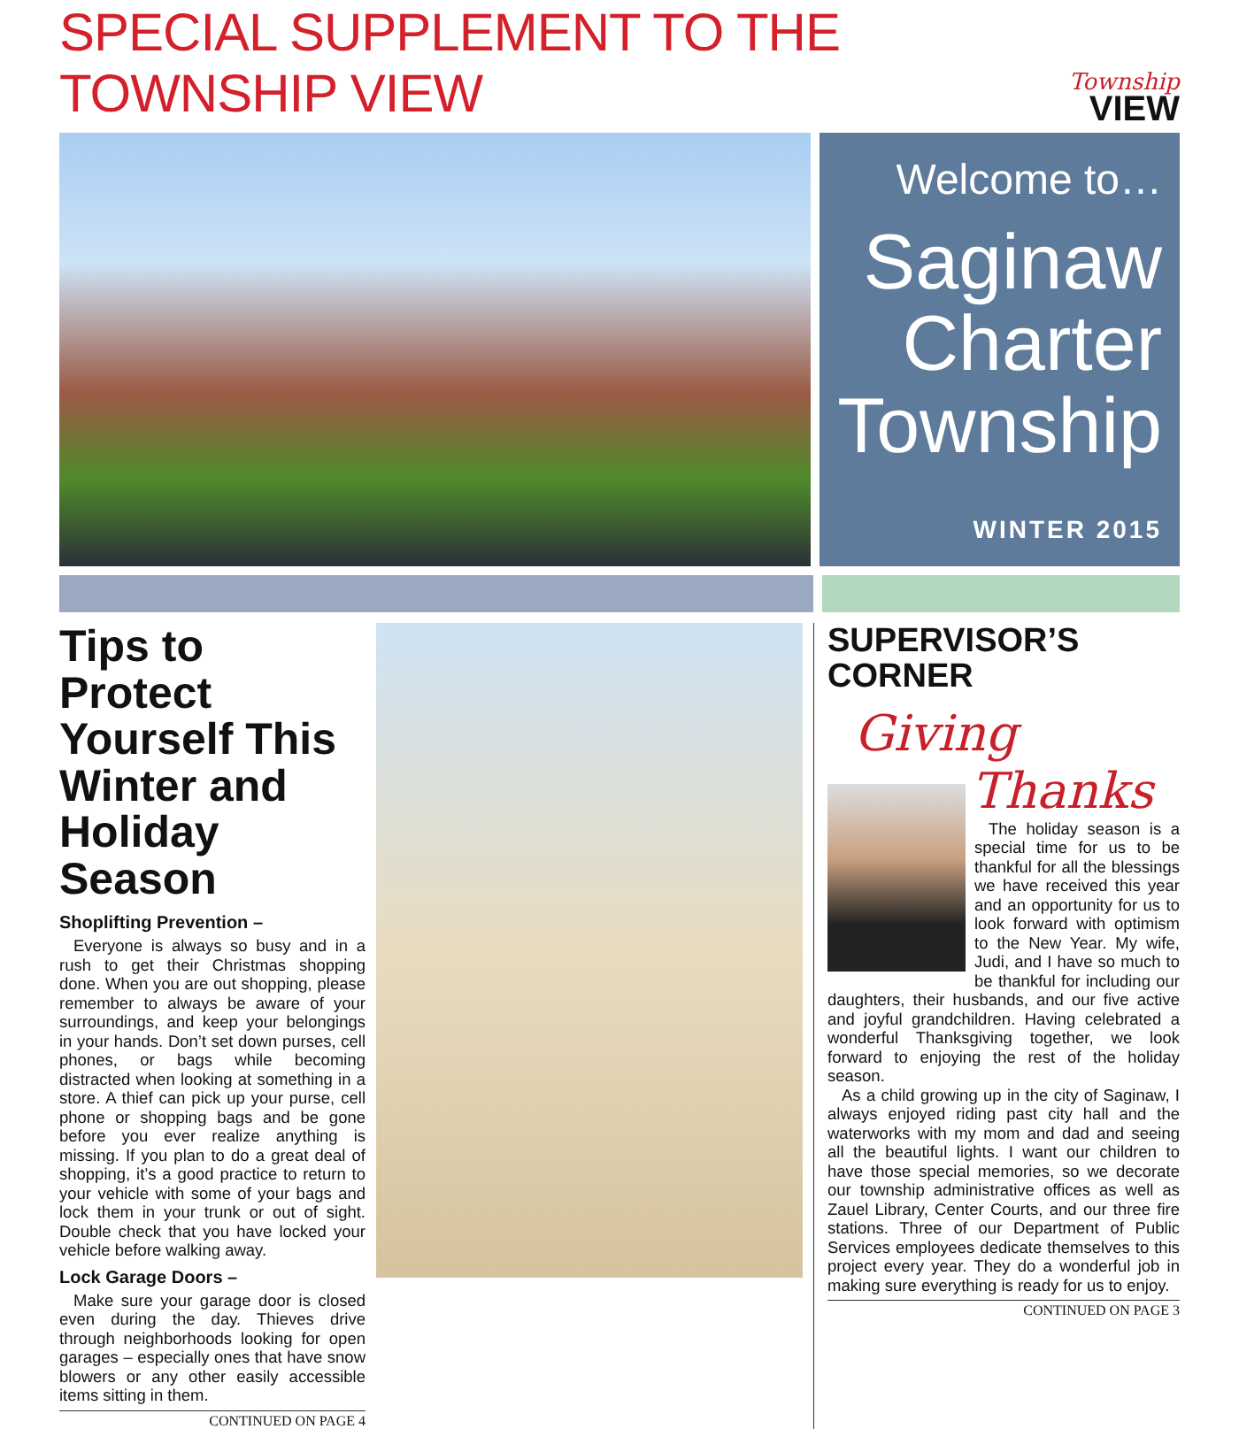SPECIAL SUPPLEMENT TO THE TOWNSHIP VIEW
Township
VIEW
Welcome to…
Saginaw Charter Township
WINTER 2015
Tips to Protect Yourself This Winter and Holiday Season
Shoplifting Prevention –
Everyone is always so busy and in a rush to get their Christmas shopping done. When you are out shopping, please remember to always be aware of your surroundings, and keep your belongings in your hands. Don’t set down purses, cell phones, or bags while becoming distracted when looking at something in a store. A thief can pick up your purse, cell phone or shopping bags and be gone before you ever realize anything is missing. If you plan to do a great deal of shopping, it’s a good practice to return to your vehicle with some of your bags and lock them in your trunk or out of sight. Double check that you have locked your vehicle before walking away.
Lock Garage Doors –
Make sure your garage door is closed even during the day. Thieves drive through neighborhoods looking for open garages – especially ones that have snow blowers or any other easily accessible items sitting in them.
CONTINUED ON PAGE 4
SUPERVISOR’S CORNER
Giving
Thanks
The holiday season is a special time for us to be thankful for all the blessings we have received this year and an opportunity for us to look forward with optimism to the New Year. My wife, Judi, and I have so much to be thankful for including our daughters, their husbands, and our five active and joyful grandchildren. Having celebrated a wonderful Thanksgiving together, we look forward to enjoying the rest of the holiday season.
As a child growing up in the city of Saginaw, I always enjoyed riding past city hall and the waterworks with my mom and dad and seeing all the beautiful lights. I want our children to have those special memories, so we decorate our township administrative offices as well as Zauel Library, Center Courts, and our three fire stations. Three of our Department of Public Services employees dedicate themselves to this project every year. They do a wonderful job in making sure everything is ready for us to enjoy.
CONTINUED ON PAGE 3